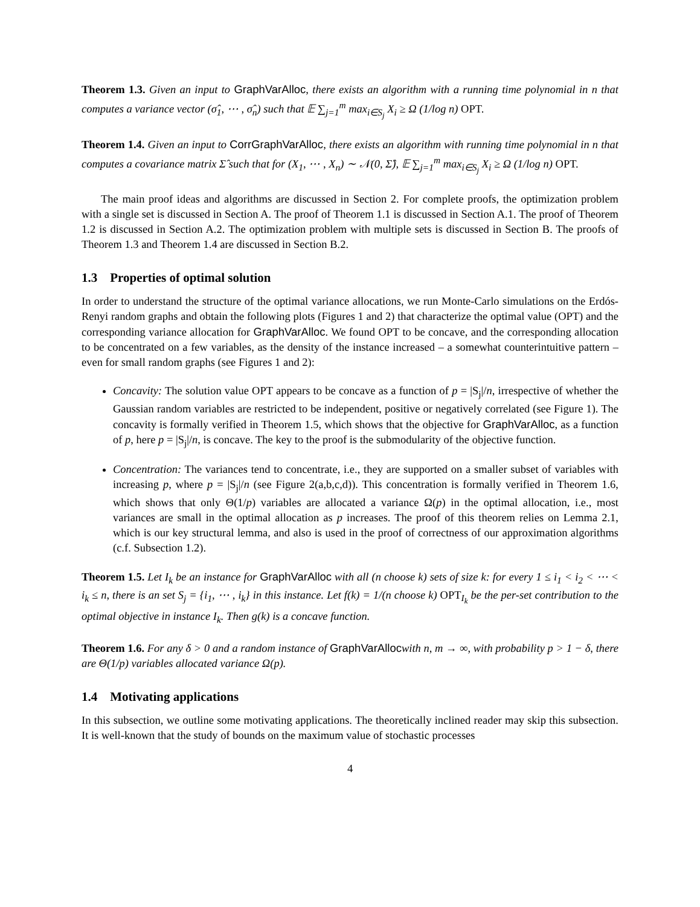Theorem 1.3. Given an input to GraphVarAlloc, there exists an algorithm with a running time polynomial in n that computes a variance vector (σ̂<sub>1</sub>, ⋯ , σ̂<sub>n</sub>) such that 𝔼 ∑<sub>j=1</sub><sup>m</sup> max<sub>i∈S<sub>j</sub></sub> X<sub>i</sub> ≥ Ω (1/log n) OPT.
Theorem 1.4. Given an input to CorrGraphVarAlloc, there exists an algorithm with running time polynomial in n that computes a covariance matrix Σ̂ such that for (X<sub>1</sub>, ⋯ , X<sub>n</sub>) ∼ 𝒩(0, Σ̂), 𝔼 ∑<sub>j=1</sub><sup>m</sup> max<sub>i∈S<sub>j</sub></sub> X<sub>i</sub> ≥ Ω (1/log n) OPT.
The main proof ideas and algorithms are discussed in Section 2. For complete proofs, the optimization problem with a single set is discussed in Section A. The proof of Theorem 1.1 is discussed in Section A.1. The proof of Theorem 1.2 is discussed in Section A.2. The optimization problem with multiple sets is discussed in Section B. The proofs of Theorem 1.3 and Theorem 1.4 are discussed in Section B.2.
1.3 Properties of optimal solution
In order to understand the structure of the optimal variance allocations, we run Monte-Carlo simulations on the Erdós-Renyi random graphs and obtain the following plots (Figures 1 and 2) that characterize the optimal value (OPT) and the corresponding variance allocation for GraphVarAlloc. We found OPT to be concave, and the corresponding allocation to be concentrated on a few variables, as the density of the instance increased – a somewhat counterintuitive pattern – even for small random graphs (see Figures 1 and 2):
Concavity: The solution value OPT appears to be concave as a function of p = |S<sub>j</sub>|/n, irrespective of whether the Gaussian random variables are restricted to be independent, positive or negatively correlated (see Figure 1). The concavity is formally verified in Theorem 1.5, which shows that the objective for GraphVarAlloc, as a function of p, here p = |S<sub>j</sub>|/n, is concave. The key to the proof is the submodularity of the objective function.
Concentration: The variances tend to concentrate, i.e., they are supported on a smaller subset of variables with increasing p, where p = |S<sub>j</sub>|/n (see Figure 2(a,b,c,d)). This concentration is formally verified in Theorem 1.6, which shows that only Θ(1/p) variables are allocated a variance Ω(p) in the optimal allocation, i.e., most variances are small in the optimal allocation as p increases. The proof of this theorem relies on Lemma 2.1, which is our key structural lemma, and also is used in the proof of correctness of our approximation algorithms (c.f. Subsection 1.2).
Theorem 1.5. Let I<sub>k</sub> be an instance for GraphVarAlloc with all (n choose k) sets of size k: for every 1 ≤ i<sub>1</sub> < i<sub>2</sub> < ⋯ < i<sub>k</sub> ≤ n, there is an set S<sub>j</sub> = {i<sub>1</sub>, ⋯ , i<sub>k</sub>} in this instance. Let f(k) = 1/(n choose k) OPT<sub>I<sub>k</sub></sub> be the per-set contribution to the optimal objective in instance I<sub>k</sub>. Then g(k) is a concave function.
Theorem 1.6. For any δ > 0 and a random instance of GraphVarAllocwith n, m → ∞, with probability p > 1 − δ, there are Θ(1/p) variables allocated variance Ω(p).
1.4 Motivating applications
In this subsection, we outline some motivating applications. The theoretically inclined reader may skip this subsection. It is well-known that the study of bounds on the maximum value of stochastic processes
4